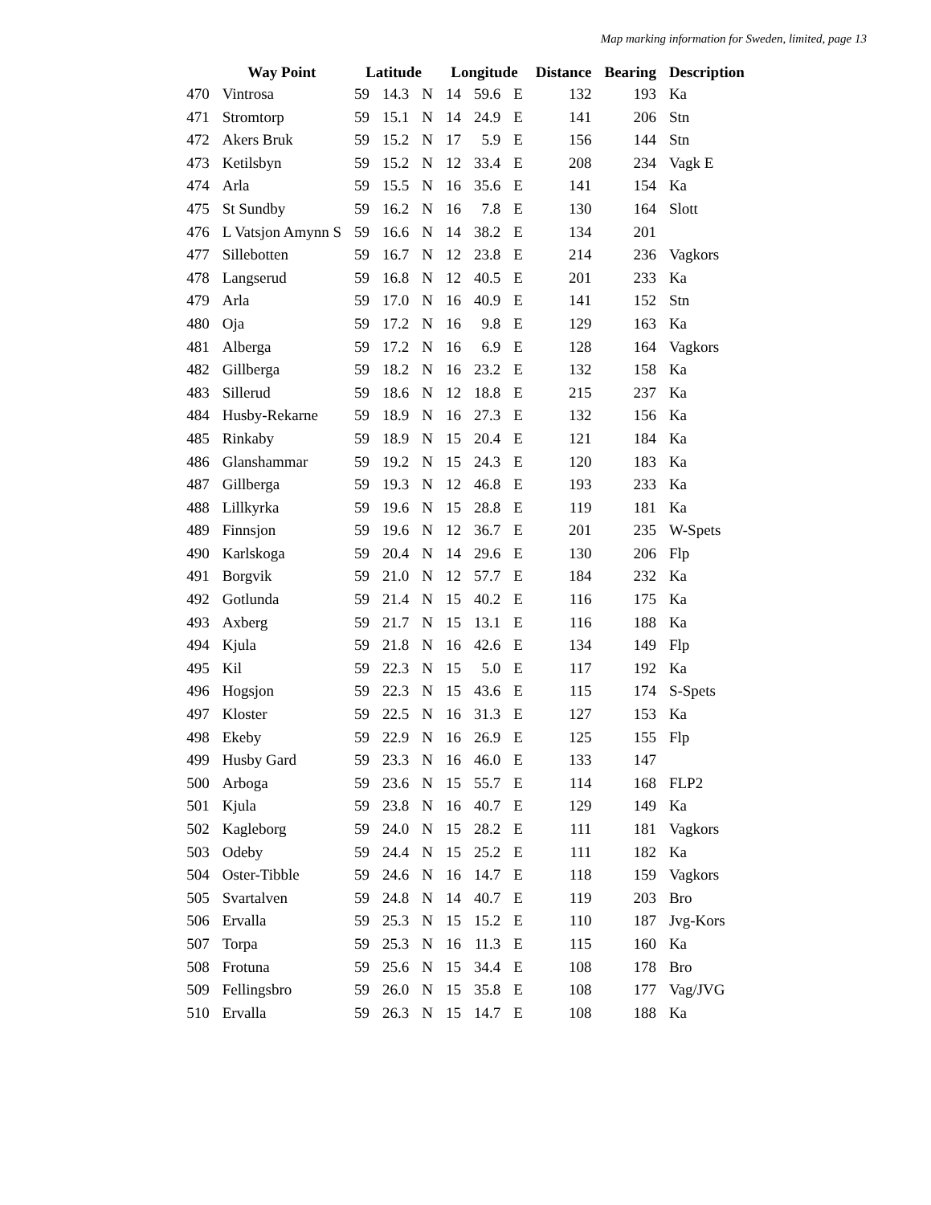Map marking information for Sweden, limited, page 13
| | Way Point | Latitude | | | Longitude | | | Distance | Bearing | Description |
| --- | --- | --- | --- | --- | --- | --- | --- | --- | --- | --- |
| 470 | Vintrosa | 59 | 14.3 | N | 14 | 59.6 | E | 132 | 193 | Ka |
| 471 | Stromtorp | 59 | 15.1 | N | 14 | 24.9 | E | 141 | 206 | Stn |
| 472 | Akers Bruk | 59 | 15.2 | N | 17 | 5.9 | E | 156 | 144 | Stn |
| 473 | Ketilsbyn | 59 | 15.2 | N | 12 | 33.4 | E | 208 | 234 | Vagk E |
| 474 | Arla | 59 | 15.5 | N | 16 | 35.6 | E | 141 | 154 | Ka |
| 475 | St Sundby | 59 | 16.2 | N | 16 | 7.8 | E | 130 | 164 | Slott |
| 476 | L Vatsjon Amynn S | 59 | 16.6 | N | 14 | 38.2 | E | 134 | 201 | |
| 477 | Sillebotten | 59 | 16.7 | N | 12 | 23.8 | E | 214 | 236 | Vagkors |
| 478 | Langserud | 59 | 16.8 | N | 12 | 40.5 | E | 201 | 233 | Ka |
| 479 | Arla | 59 | 17.0 | N | 16 | 40.9 | E | 141 | 152 | Stn |
| 480 | Oja | 59 | 17.2 | N | 16 | 9.8 | E | 129 | 163 | Ka |
| 481 | Alberga | 59 | 17.2 | N | 16 | 6.9 | E | 128 | 164 | Vagkors |
| 482 | Gillberga | 59 | 18.2 | N | 16 | 23.2 | E | 132 | 158 | Ka |
| 483 | Sillerud | 59 | 18.6 | N | 12 | 18.8 | E | 215 | 237 | Ka |
| 484 | Husby-Rekarne | 59 | 18.9 | N | 16 | 27.3 | E | 132 | 156 | Ka |
| 485 | Rinkaby | 59 | 18.9 | N | 15 | 20.4 | E | 121 | 184 | Ka |
| 486 | Glanshammar | 59 | 19.2 | N | 15 | 24.3 | E | 120 | 183 | Ka |
| 487 | Gillberga | 59 | 19.3 | N | 12 | 46.8 | E | 193 | 233 | Ka |
| 488 | Lillkyrka | 59 | 19.6 | N | 15 | 28.8 | E | 119 | 181 | Ka |
| 489 | Finnsjon | 59 | 19.6 | N | 12 | 36.7 | E | 201 | 235 | W-Spets |
| 490 | Karlskoga | 59 | 20.4 | N | 14 | 29.6 | E | 130 | 206 | Flp |
| 491 | Borgvik | 59 | 21.0 | N | 12 | 57.7 | E | 184 | 232 | Ka |
| 492 | Gotlunda | 59 | 21.4 | N | 15 | 40.2 | E | 116 | 175 | Ka |
| 493 | Axberg | 59 | 21.7 | N | 15 | 13.1 | E | 116 | 188 | Ka |
| 494 | Kjula | 59 | 21.8 | N | 16 | 42.6 | E | 134 | 149 | Flp |
| 495 | Kil | 59 | 22.3 | N | 15 | 5.0 | E | 117 | 192 | Ka |
| 496 | Hogsjon | 59 | 22.3 | N | 15 | 43.6 | E | 115 | 174 | S-Spets |
| 497 | Kloster | 59 | 22.5 | N | 16 | 31.3 | E | 127 | 153 | Ka |
| 498 | Ekeby | 59 | 22.9 | N | 16 | 26.9 | E | 125 | 155 | Flp |
| 499 | Husby Gard | 59 | 23.3 | N | 16 | 46.0 | E | 133 | 147 | |
| 500 | Arboga | 59 | 23.6 | N | 15 | 55.7 | E | 114 | 168 | FLP2 |
| 501 | Kjula | 59 | 23.8 | N | 16 | 40.7 | E | 129 | 149 | Ka |
| 502 | Kagleborg | 59 | 24.0 | N | 15 | 28.2 | E | 111 | 181 | Vagkors |
| 503 | Odeby | 59 | 24.4 | N | 15 | 25.2 | E | 111 | 182 | Ka |
| 504 | Oster-Tibble | 59 | 24.6 | N | 16 | 14.7 | E | 118 | 159 | Vagkors |
| 505 | Svartalven | 59 | 24.8 | N | 14 | 40.7 | E | 119 | 203 | Bro |
| 506 | Ervalla | 59 | 25.3 | N | 15 | 15.2 | E | 110 | 187 | Jvg-Kors |
| 507 | Torpa | 59 | 25.3 | N | 16 | 11.3 | E | 115 | 160 | Ka |
| 508 | Frotuna | 59 | 25.6 | N | 15 | 34.4 | E | 108 | 178 | Bro |
| 509 | Fellingsbro | 59 | 26.0 | N | 15 | 35.8 | E | 108 | 177 | Vag/JVG |
| 510 | Ervalla | 59 | 26.3 | N | 15 | 14.7 | E | 108 | 188 | Ka |